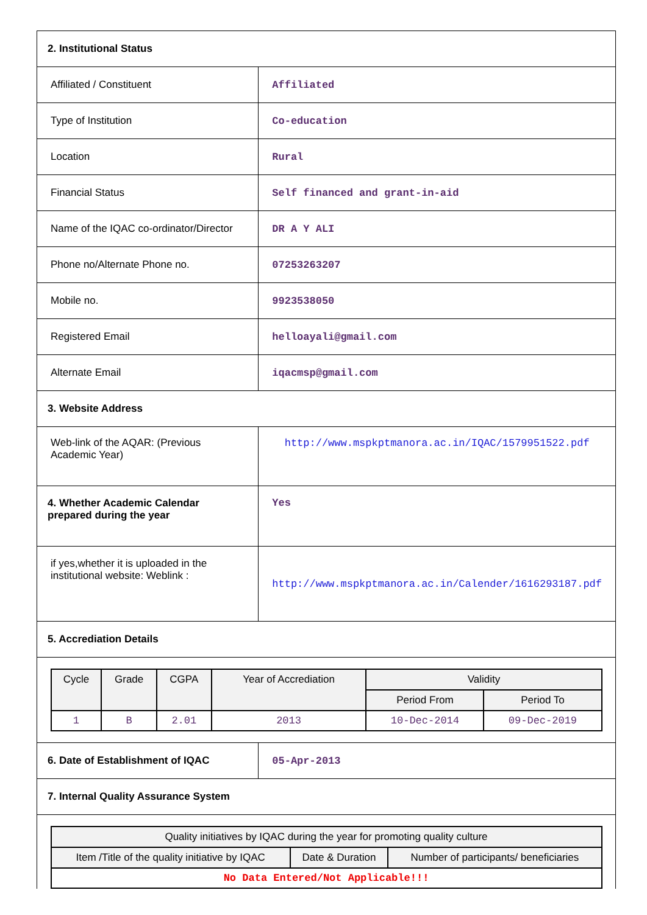| 2. Institutional Status | |
| Affiliated / Constituent | Affiliated |
| Type of Institution | Co-education |
| Location | Rural |
| Financial Status | Self financed and grant-in-aid |
| Name of the IQAC co-ordinator/Director | DR A Y ALI |
| Phone no/Alternate Phone no. | 07253263207 |
| Mobile no. | 9923538050 |
| Registered Email | helloayali@gmail.com |
| Alternate Email | iqacmsp@gmail.com |
| 3. Website Address | |
| Web-link of the AQAR: (Previous Academic Year) | http://www.mspkptmanora.ac.in/IQAC/1579951522.pdf |
| 4. Whether Academic Calendar prepared during the year | Yes |
| if yes,whether it is uploaded in the institutional website: Weblink : | http://www.mspkptmanora.ac.in/Calender/1616293187.pdf |
| 5. Accrediation Details | |
| / Cycle / Grade / CGPA / Year of Accrediation / Validity / / / --- / --- / --- / --- / --- / --- / / / / / / Period From / Period To / / 1 / B / 2.01 / 2013 / 10-Dec-2014 / 09-Dec-2019 / | |
| 6. Date of Establishment of IQAC | 05-Apr-2013 |
| 7. Internal Quality Assurance System | |
| / Quality initiatives by IQAC during the year for promoting quality culture / / / / --- / --- / --- / / Item /Title of the quality initiative by IQAC / Date & Duration / Number of participants/ beneficiaries / / No Data Entered/Not Applicable!!! / / / | |